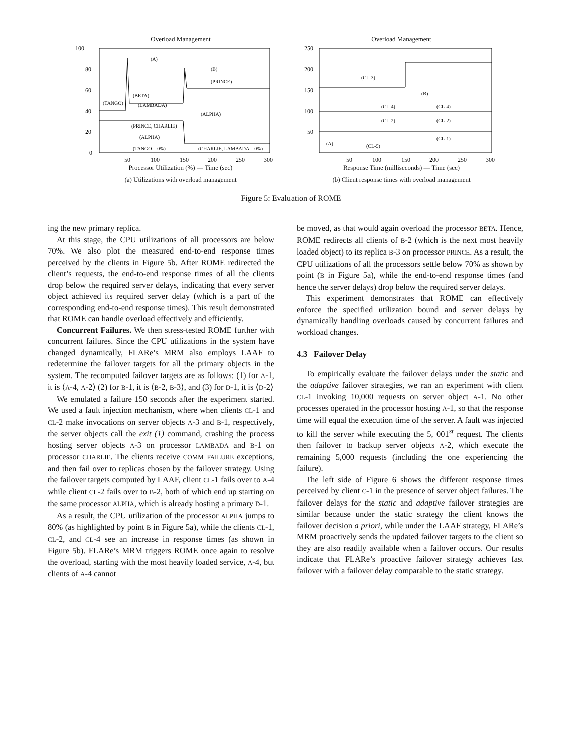Overload Management
100
80
60
40
20
0
(A)
(B)
(PRINCE)
(BETA)
(TANGO)
(LAMBADA)
(ALPHA)
(PRINCE, CHARLIE)
(ALPHA)
(TANGO = 0%)
(CHARLIE, LAMBADA = 0%)
50
100
150
200
250
300
Processor Utilization (%) — Time (sec)
(a) Utilizations with overload management
Overload Management
250
200
150
100
50
(CL-3)
(B)
(CL-4)
(CL-4)
(CL-2)
(CL-2)
(A)
(CL-5)
(CL-1)
50
100
150
200
250
300
Response Time (milliseconds) — Time (sec)
(b) Client response times with overload management
Figure 5: Evaluation of ROME
ing the new primary replica.
At this stage, the CPU utilizations of all processors are below 70%. We also plot the measured end-to-end response times perceived by the clients in Figure 5b. After ROME redirected the client’s requests, the end-to-end response times of all the clients drop below the required server delays, indicating that every server object achieved its required server delay (which is a part of the corresponding end-to-end response times). This result demonstrated that ROME can handle overload effectively and efficiently.
Concurrent Failures. We then stress-tested ROME further with concurrent failures. Since the CPU utilizations in the system have changed dynamically, FLARe’s MRM also employs LAAF to redetermine the failover targets for all the primary objects in the system. The recomputed failover targets are as follows: (1) for A-1, it is ⟨A-4, A-2⟩ (2) for B-1, it is ⟨B-2, B-3⟩, and (3) for D-1, it is ⟨D-2⟩
We emulated a failure 150 seconds after the experiment started. We used a fault injection mechanism, where when clients CL-1 and CL-2 make invocations on server objects A-3 and B-1, respectively, the server objects call the exit (1) command, crashing the process hosting server objects A-3 on processor LAMBADA and B-1 on processor CHARLIE. The clients receive COMM_FAILURE exceptions, and then fail over to replicas chosen by the failover strategy. Using the failover targets computed by LAAF, client CL-1 fails over to A-4 while client CL-2 fails over to B-2, both of which end up starting on the same processor ALPHA, which is already hosting a primary D-1.
As a result, the CPU utilization of the processor ALPHA jumps to 80% (as highlighted by point B in Figure 5a), while the clients CL-1, CL-2, and CL-4 see an increase in response times (as shown in Figure 5b). FLARe’s MRM triggers ROME once again to resolve the overload, starting with the most heavily loaded service, A-4, but clients of A-4 cannot
be moved, as that would again overload the processor BETA. Hence, ROME redirects all clients of B-2 (which is the next most heavily loaded object) to its replica B-3 on processor PRINCE. As a result, the CPU utilizations of all the processors settle below 70% as shown by point (B in Figure 5a), while the end-to-end response times (and hence the server delays) drop below the required server delays.
This experiment demonstrates that ROME can effectively enforce the specified utilization bound and server delays by dynamically handling overloads caused by concurrent failures and workload changes.
4.3 Failover Delay
To empirically evaluate the failover delays under the static and the adaptive failover strategies, we ran an experiment with client CL-1 invoking 10,000 requests on server object A-1. No other processes operated in the processor hosting A-1, so that the response time will equal the execution time of the server. A fault was injected to kill the server while executing the 5, 001<sup>st</sup> request. The clients then failover to backup server objects A-2, which execute the remaining 5,000 requests (including the one experiencing the failure).
The left side of Figure 6 shows the different response times perceived by client C-1 in the presence of server object failures. The failover delays for the static and adaptive failover strategies are similar because under the static strategy the client knows the failover decision a priori, while under the LAAF strategy, FLARe’s MRM proactively sends the updated failover targets to the client so they are also readily available when a failover occurs. Our results indicate that FLARe’s proactive failover strategy achieves fast failover with a failover delay comparable to the static strategy.